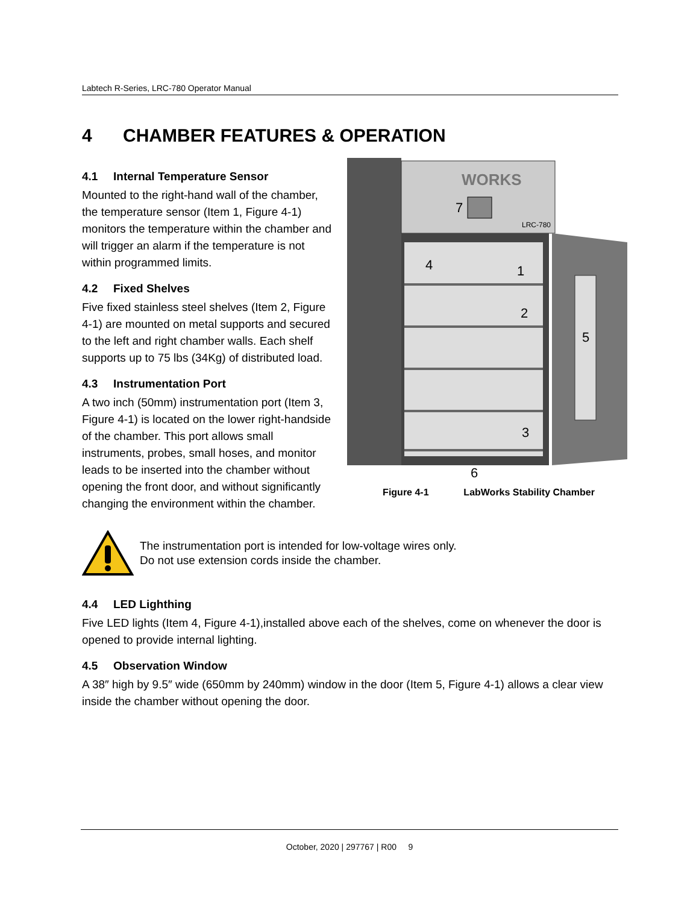Labtech R-Series, LRC-780 Operator Manual
4 CHAMBER FEATURES & OPERATION
WORKS
7
LRC-780
4
1
2
5
3
6
Figure 4-1 LabWorks Stability Chamber
4.1 Internal Temperature Sensor
Mounted to the right-hand wall of the chamber, the temperature sensor (Item 1, Figure 4-1) monitors the temperature within the chamber and will trigger an alarm if the temperature is not within programmed limits.
4.2 Fixed Shelves
Five fixed stainless steel shelves (Item 2, Figure 4-1) are mounted on metal supports and secured to the left and right chamber walls. Each shelf supports up to 75 lbs (34Kg) of distributed load.
4.3 Instrumentation Port
A two inch (50mm) instrumentation port (Item 3, Figure 4-1) is located on the lower right-handside of the chamber. This port allows small instruments, probes, small hoses, and monitor leads to be inserted into the chamber without opening the front door, and without significantly changing the environment within the chamber.
The instrumentation port is intended for low-voltage wires only.
Do not use extension cords inside the chamber.
4.4 LED Lighthing
Five LED lights (Item 4, Figure 4-1),installed above each of the shelves, come on whenever the door is opened to provide internal lighting.
4.5 Observation Window
A 38″ high by 9.5″ wide (650mm by 240mm) window in the door (Item 5, Figure 4-1) allows a clear view inside the chamber without opening the door.
October, 2020 | 297767 | R00 9